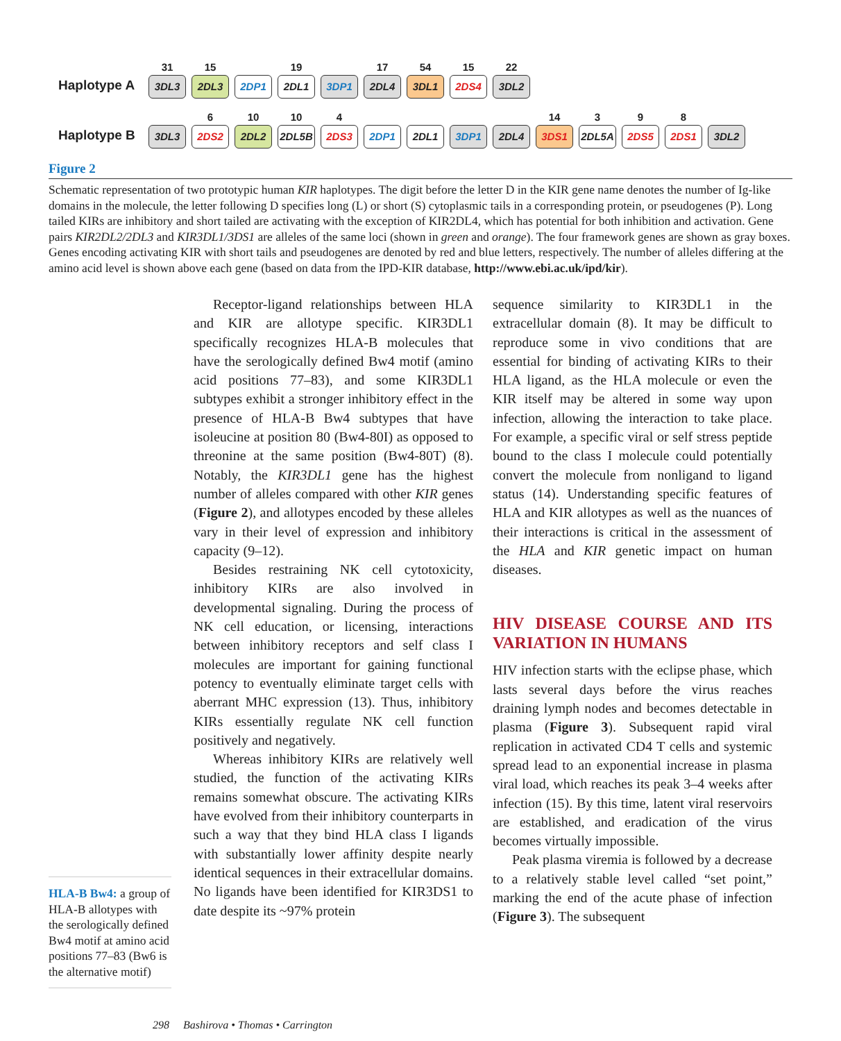Haplotype A
31
3DL3
15
2DL3
2DP1
19
2DL1
3DP1
17
2DL4
54
3DL1
15
2DS4
22
3DL2
Haplotype B
3DL3
6
2DS2
10
2DL2
10
2DL5B
4
2DS3
2DP1
2DL1
3DP1
2DL4
14
3DS1
3
2DL5A
9
2DS5
8
2DS1
3DL2
Figure 2
Schematic representation of two prototypic human KIR haplotypes. The digit before the letter D in the KIR gene name denotes the number of Ig-like domains in the molecule, the letter following D specifies long (L) or short (S) cytoplasmic tails in a corresponding protein, or pseudogenes (P). Long tailed KIRs are inhibitory and short tailed are activating with the exception of KIR2DL4, which has potential for both inhibition and activation. Gene pairs KIR2DL2/2DL3 and KIR3DL1/3DS1 are alleles of the same loci (shown in green and orange). The four framework genes are shown as gray boxes. Genes encoding activating KIR with short tails and pseudogenes are denoted by red and blue letters, respectively. The number of alleles differing at the amino acid level is shown above each gene (based on data from the IPD-KIR database, http://www.ebi.ac.uk/ipd/kir).
HLA-B Bw4: a group of HLA-B allotypes with the serologically defined Bw4 motif at amino acid positions 77–83 (Bw6 is the alternative motif)
Receptor-ligand relationships between HLA and KIR are allotype specific. KIR3DL1 specifically recognizes HLA-B molecules that have the serologically defined Bw4 motif (amino acid positions 77–83), and some KIR3DL1 subtypes exhibit a stronger inhibitory effect in the presence of HLA-B Bw4 subtypes that have isoleucine at position 80 (Bw4-80I) as opposed to threonine at the same position (Bw4-80T) (8). Notably, the KIR3DL1 gene has the highest number of alleles compared with other KIR genes (Figure 2), and allotypes encoded by these alleles vary in their level of expression and inhibitory capacity (9–12).
Besides restraining NK cell cytotoxicity, inhibitory KIRs are also involved in developmental signaling. During the process of NK cell education, or licensing, interactions between inhibitory receptors and self class I molecules are important for gaining functional potency to eventually eliminate target cells with aberrant MHC expression (13). Thus, inhibitory KIRs essentially regulate NK cell function positively and negatively.
Whereas inhibitory KIRs are relatively well studied, the function of the activating KIRs remains somewhat obscure. The activating KIRs have evolved from their inhibitory counterparts in such a way that they bind HLA class I ligands with substantially lower affinity despite nearly identical sequences in their extracellular domains. No ligands have been identified for KIR3DS1 to date despite its ~97% protein
sequence similarity to KIR3DL1 in the extracellular domain (8). It may be difficult to reproduce some in vivo conditions that are essential for binding of activating KIRs to their HLA ligand, as the HLA molecule or even the KIR itself may be altered in some way upon infection, allowing the interaction to take place. For example, a specific viral or self stress peptide bound to the class I molecule could potentially convert the molecule from nonligand to ligand status (14). Understanding specific features of HLA and KIR allotypes as well as the nuances of their interactions is critical in the assessment of the HLA and KIR genetic impact on human diseases.
HIV DISEASE COURSE AND ITS VARIATION IN HUMANS
HIV infection starts with the eclipse phase, which lasts several days before the virus reaches draining lymph nodes and becomes detectable in plasma (Figure 3). Subsequent rapid viral replication in activated CD4 T cells and systemic spread lead to an exponential increase in plasma viral load, which reaches its peak 3–4 weeks after infection (15). By this time, latent viral reservoirs are established, and eradication of the virus becomes virtually impossible.
Peak plasma viremia is followed by a decrease to a relatively stable level called “set point,” marking the end of the acute phase of infection (Figure 3). The subsequent
298 Bashirova • Thomas • Carrington